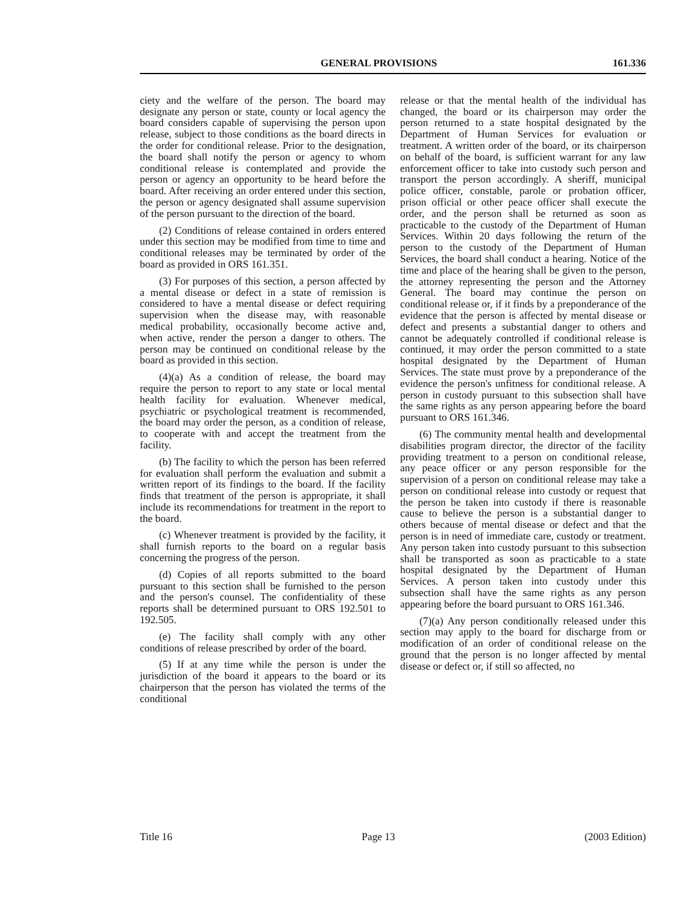GENERAL PROVISIONS 161.336
ciety and the welfare of the person. The board may designate any person or state, county or local agency the board considers capable of supervising the person upon release, subject to those conditions as the board directs in the order for conditional release. Prior to the designation, the board shall notify the person or agency to whom conditional release is contemplated and provide the person or agency an opportunity to be heard before the board. After receiving an order entered under this section, the person or agency designated shall assume supervision of the person pursuant to the direction of the board.
(2) Conditions of release contained in orders entered under this section may be modified from time to time and conditional releases may be terminated by order of the board as provided in ORS 161.351.
(3) For purposes of this section, a person affected by a mental disease or defect in a state of remission is considered to have a mental disease or defect requiring supervision when the disease may, with reasonable medical probability, occasionally become active and, when active, render the person a danger to others. The person may be continued on conditional release by the board as provided in this section.
(4)(a) As a condition of release, the board may require the person to report to any state or local mental health facility for evaluation. Whenever medical, psychiatric or psychological treatment is recommended, the board may order the person, as a condition of release, to cooperate with and accept the treatment from the facility.
(b) The facility to which the person has been referred for evaluation shall perform the evaluation and submit a written report of its findings to the board. If the facility finds that treatment of the person is appropriate, it shall include its recommendations for treatment in the report to the board.
(c) Whenever treatment is provided by the facility, it shall furnish reports to the board on a regular basis concerning the progress of the person.
(d) Copies of all reports submitted to the board pursuant to this section shall be furnished to the person and the person's counsel. The confidentiality of these reports shall be determined pursuant to ORS 192.501 to 192.505.
(e) The facility shall comply with any other conditions of release prescribed by order of the board.
(5) If at any time while the person is under the jurisdiction of the board it appears to the board or its chairperson that the person has violated the terms of the conditional
release or that the mental health of the individual has changed, the board or its chairperson may order the person returned to a state hospital designated by the Department of Human Services for evaluation or treatment. A written order of the board, or its chairperson on behalf of the board, is sufficient warrant for any law enforcement officer to take into custody such person and transport the person accordingly. A sheriff, municipal police officer, constable, parole or probation officer, prison official or other peace officer shall execute the order, and the person shall be returned as soon as practicable to the custody of the Department of Human Services. Within 20 days following the return of the person to the custody of the Department of Human Services, the board shall conduct a hearing. Notice of the time and place of the hearing shall be given to the person, the attorney representing the person and the Attorney General. The board may continue the person on conditional release or, if it finds by a preponderance of the evidence that the person is affected by mental disease or defect and presents a substantial danger to others and cannot be adequately controlled if conditional release is continued, it may order the person committed to a state hospital designated by the Department of Human Services. The state must prove by a preponderance of the evidence the person's unfitness for conditional release. A person in custody pursuant to this subsection shall have the same rights as any person appearing before the board pursuant to ORS 161.346.
(6) The community mental health and developmental disabilities program director, the director of the facility providing treatment to a person on conditional release, any peace officer or any person responsible for the supervision of a person on conditional release may take a person on conditional release into custody or request that the person be taken into custody if there is reasonable cause to believe the person is a substantial danger to others because of mental disease or defect and that the person is in need of immediate care, custody or treatment. Any person taken into custody pursuant to this subsection shall be transported as soon as practicable to a state hospital designated by the Department of Human Services. A person taken into custody under this subsection shall have the same rights as any person appearing before the board pursuant to ORS 161.346.
(7)(a) Any person conditionally released under this section may apply to the board for discharge from or modification of an order of conditional release on the ground that the person is no longer affected by mental disease or defect or, if still so affected, no
Title 16 Page 13 (2003 Edition)